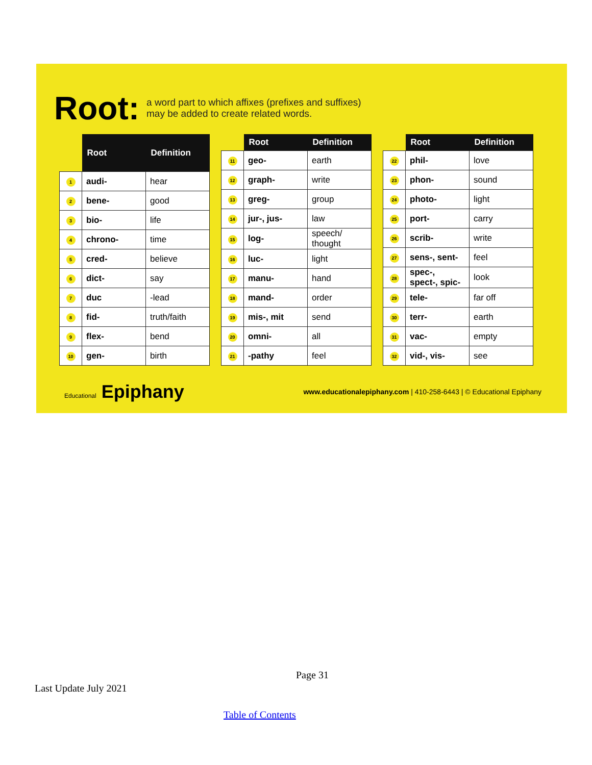Root: a word part to which affixes (prefixes and suffixes)
may be added to create related words.
| | Root | Definition |
| --- | --- | --- |
| 1 | audi- | hear |
| 2 | bene- | good |
| 3 | bio- | life |
| 4 | chrono- | time |
| 5 | cred- | believe |
| 6 | dict- | say |
| 7 | duc | -lead |
| 8 | fid- | truth/faith |
| 9 | flex- | bend |
| 10 | gen- | birth |
| | Root | Definition |
| --- | --- | --- |
| 11 | geo- | earth |
| 12 | graph- | write |
| 13 | greg- | group |
| 14 | jur-, jus- | law |
| 15 | log- | speech/ thought |
| 16 | luc- | light |
| 17 | manu- | hand |
| 18 | mand- | order |
| 19 | mis-, mit | send |
| 20 | omni- | all |
| 21 | -pathy | feel |
| | Root | Definition |
| --- | --- | --- |
| 22 | phil- | love |
| 23 | phon- | sound |
| 24 | photo- | light |
| 25 | port- | carry |
| 26 | scrib- | write |
| 27 | sens-, sent- | feel |
| 28 | spec-, spect-, spic- | look |
| 29 | tele- | far off |
| 30 | terr- | earth |
| 31 | vac- | empty |
| 32 | vid-, vis- | see |
Educational Epiphany www.educationalepiphany.com | 410-258-6443 | © Educational Epiphany
Page 31
Last Update July 2021
Table of Contents